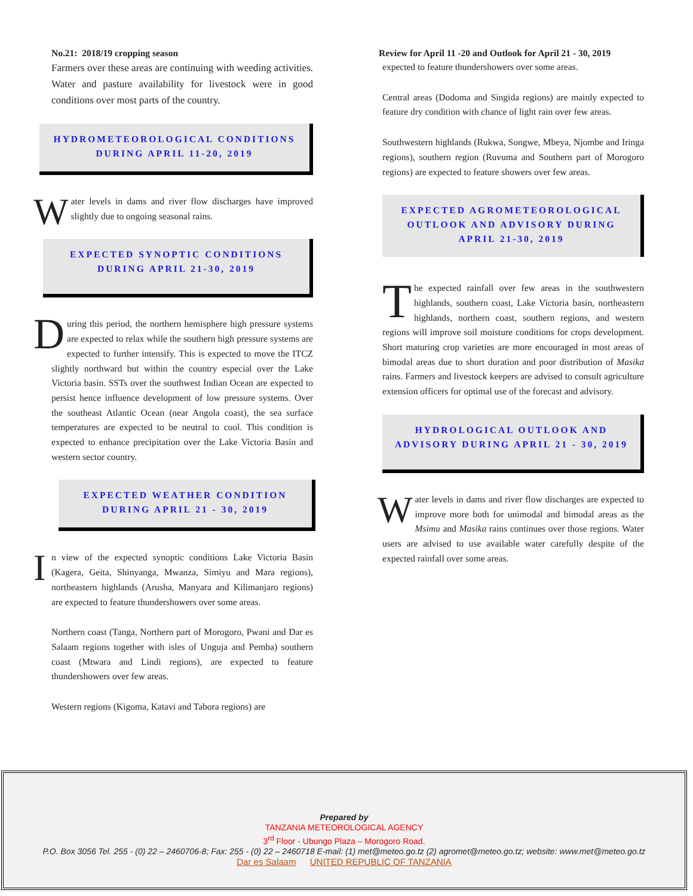No.21: 2018/19 cropping season
Farmers over these areas are continuing with weeding activities. Water and pasture availability for livestock were in good conditions over most parts of the country.
HYDROMETEOROLOGICAL CONDITIONS DURING APRIL 11-20, 2019
Water levels in dams and river flow discharges have improved slightly due to ongoing seasonal rains.
EXPECTED SYNOPTIC CONDITIONS DURING APRIL 21-30, 2019
During this period, the northern hemisphere high pressure systems are expected to relax while the southern high pressure systems are expected to further intensify. This is expected to move the ITCZ slightly northward but within the country especial over the Lake Victoria basin. SSTs over the southwest Indian Ocean are expected to persist hence influence development of low pressure systems. Over the southeast Atlantic Ocean (near Angola coast), the sea surface temperatures are expected to be neutral to cool. This condition is expected to enhance precipitation over the Lake Victoria Basin and western sector country.
EXPECTED WEATHER CONDITION DURING APRIL 21 - 30, 2019
In view of the expected synoptic conditions Lake Victoria Basin (Kagera, Geita, Shinyanga, Mwanza, Simiyu and Mara regions), northeastern highlands (Arusha, Manyara and Kilimanjaro regions) are expected to feature thundershowers over some areas.
Northern coast (Tanga, Northern part of Morogoro, Pwani and Dar es Salaam regions together with isles of Unguja and Pemba) southern coast (Mtwara and Lindi regions), are expected to feature thundershowers over few areas.
Western regions (Kigoma, Katavi and Tabora regions) are
Review for April 11 -20 and Outlook for April 21 - 30, 2019
expected to feature thundershowers over some areas.
Central areas (Dodoma and Singida regions) are mainly expected to feature dry condition with chance of light rain over few areas.
Southwestern highlands (Rukwa, Songwe, Mbeya, Njombe and Iringa regions), southern region (Ruvuma and Southern part of Morogoro regions) are expected to feature showers over few areas.
EXPECTED AGROMETEOROLOGICAL OUTLOOK AND ADVISORY DURING APRIL 21-30, 2019
The expected rainfall over few areas in the southwestern highlands, southern coast, Lake Victoria basin, northeastern highlands, northern coast, southern regions, and western regions will improve soil moisture conditions for crops development. Short maturing crop varieties are more encouraged in most areas of bimodal areas due to short duration and poor distribution of Masika rains. Farmers and livestock keepers are advised to consult agriculture extension officers for optimal use of the forecast and advisory.
HYDROLOGICAL OUTLOOK AND ADVISORY DURING APRIL 21 - 30, 2019
Water levels in dams and river flow discharges are expected to improve more both for unimodal and bimodal areas as the Msimu and Masika rains continues over those regions. Water users are advised to use available water carefully despite of the expected rainfall over some areas.
Prepared by
TANZANIA METEOROLOGICAL AGENCY
3<sup>rd</sup> Floor - Ubungo Plaza – Morogoro Road.
P.O. Box 3056 Tel. 255 - (0) 22 – 2460706-8; Fax: 255 - (0) 22 – 2460718 E-mail: (1) met@meteo.go.tz (2) agromet@meteo.go.tz; website: www.met@meteo.go.tz
Dar es Salaam UNITED REPUBLIC OF TANZANIA